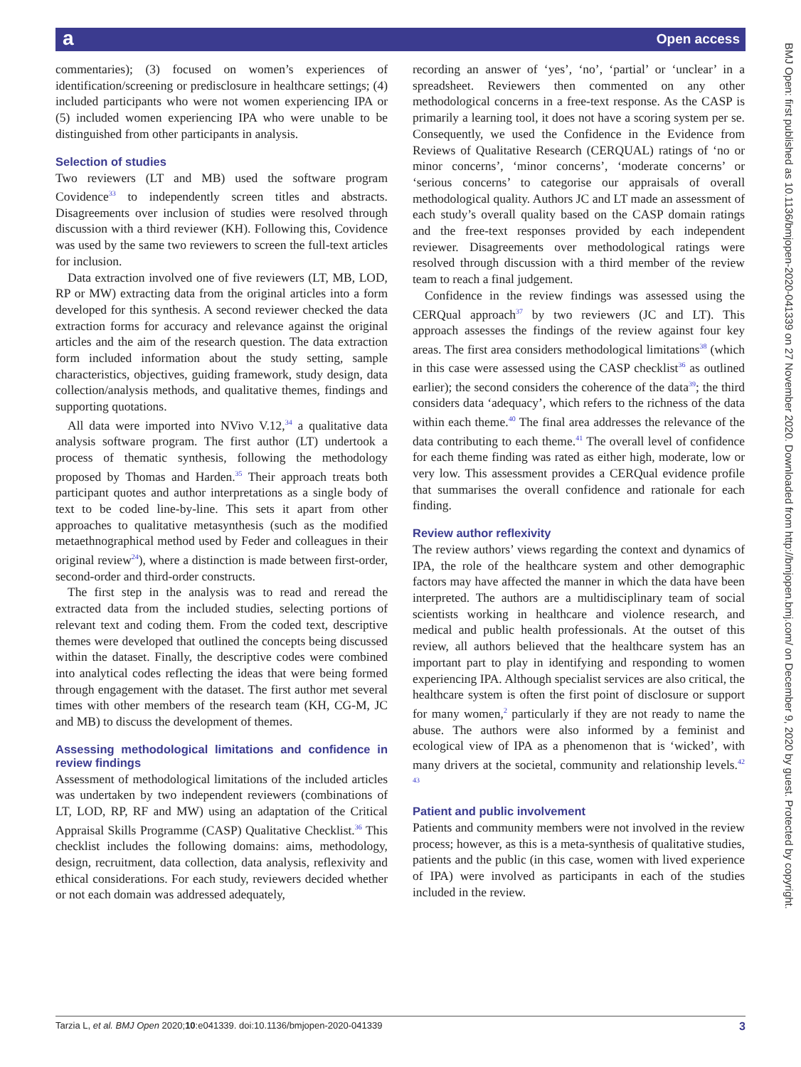a Open access
commentaries); (3) focused on women’s experiences of identification/screening or predisclosure in healthcare settings; (4) included participants who were not women experiencing IPA or (5) included women experiencing IPA who were unable to be distinguished from other participants in analysis.
Selection of studies
Two reviewers (LT and MB) used the software program Covidence<sup>33</sup> to independently screen titles and abstracts. Disagreements over inclusion of studies were resolved through discussion with a third reviewer (KH). Following this, Covidence was used by the same two reviewers to screen the full-text articles for inclusion.
Data extraction involved one of five reviewers (LT, MB, LOD, RP or MW) extracting data from the original articles into a form developed for this synthesis. A second reviewer checked the data extraction forms for accuracy and relevance against the original articles and the aim of the research question. The data extraction form included information about the study setting, sample characteristics, objectives, guiding framework, study design, data collection/analysis methods, and qualitative themes, findings and supporting quotations.
All data were imported into NVivo V.12,<sup>34</sup> a qualitative data analysis software program. The first author (LT) undertook a process of thematic synthesis, following the methodology proposed by Thomas and Harden.<sup>35</sup> Their approach treats both participant quotes and author interpretations as a single body of text to be coded line-by-line. This sets it apart from other approaches to qualitative metasynthesis (such as the modified metaethnographical method used by Feder and colleagues in their original review<sup>24</sup>), where a distinction is made between first-order, second-order and third-order constructs.
The first step in the analysis was to read and reread the extracted data from the included studies, selecting portions of relevant text and coding them. From the coded text, descriptive themes were developed that outlined the concepts being discussed within the dataset. Finally, the descriptive codes were combined into analytical codes reflecting the ideas that were being formed through engagement with the dataset. The first author met several times with other members of the research team (KH, CG-M, JC and MB) to discuss the development of themes.
Assessing methodological limitations and confidence in review findings
Assessment of methodological limitations of the included articles was undertaken by two independent reviewers (combinations of LT, LOD, RP, RF and MW) using an adaptation of the Critical Appraisal Skills Programme (CASP) Qualitative Checklist.<sup>36</sup> This checklist includes the following domains: aims, methodology, design, recruitment, data collection, data analysis, reflexivity and ethical considerations. For each study, reviewers decided whether or not each domain was addressed adequately,
recording an answer of ‘yes’, ‘no’, ‘partial’ or ‘unclear’ in a spreadsheet. Reviewers then commented on any other methodological concerns in a free-text response. As the CASP is primarily a learning tool, it does not have a scoring system per se. Consequently, we used the Confidence in the Evidence from Reviews of Qualitative Research (CERQUAL) ratings of ‘no or minor concerns’, ‘minor concerns’, ‘moderate concerns’ or ‘serious concerns’ to categorise our appraisals of overall methodological quality. Authors JC and LT made an assessment of each study’s overall quality based on the CASP domain ratings and the free-text responses provided by each independent reviewer. Disagreements over methodological ratings were resolved through discussion with a third member of the review team to reach a final judgement.
Confidence in the review findings was assessed using the CERQual approach<sup>37</sup> by two reviewers (JC and LT). This approach assesses the findings of the review against four key areas. The first area considers methodological limitations<sup>38</sup> (which in this case were assessed using the CASP checklist<sup>36</sup> as outlined earlier); the second considers the coherence of the data<sup>39</sup>; the third considers data ‘adequacy’, which refers to the richness of the data within each theme.<sup>40</sup> The final area addresses the relevance of the data contributing to each theme.<sup>41</sup> The overall level of confidence for each theme finding was rated as either high, moderate, low or very low. This assessment provides a CERQual evidence profile that summarises the overall confidence and rationale for each finding.
Review author reflexivity
The review authors’ views regarding the context and dynamics of IPA, the role of the healthcare system and other demographic factors may have affected the manner in which the data have been interpreted. The authors are a multidisciplinary team of social scientists working in healthcare and violence research, and medical and public health professionals. At the outset of this review, all authors believed that the healthcare system has an important part to play in identifying and responding to women experiencing IPA. Although specialist services are also critical, the healthcare system is often the first point of disclosure or support for many women,<sup>2</sup> particularly if they are not ready to name the abuse. The authors were also informed by a feminist and ecological view of IPA as a phenomenon that is ‘wicked’, with many drivers at the societal, community and relationship levels.<sup>42 43</sup>
Patient and public involvement
Patients and community members were not involved in the review process; however, as this is a meta-synthesis of qualitative studies, patients and the public (in this case, women with lived experience of IPA) were involved as participants in each of the studies included in the review.
BMJ Open: first published as 10.1136/bmjopen-2020-041339 on 27 November 2020. Downloaded from http://bmjopen.bmj.com/ on December 9, 2020 by guest. Protected by copyright.
Tarzia L, et al. BMJ Open 2020;10:e041339. doi:10.1136/bmjopen-2020-041339 3